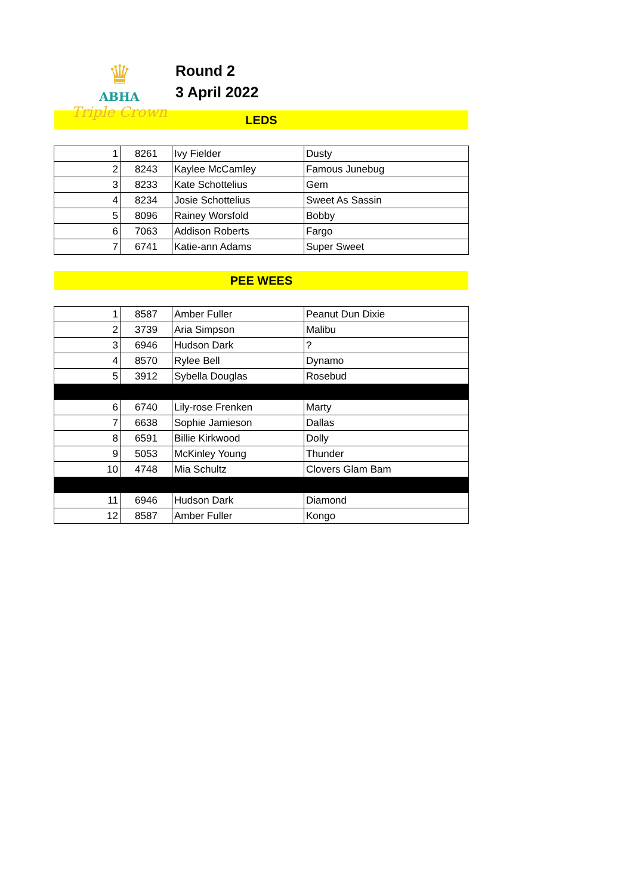♛
ABHA
Triple Crown
Round 2
3 April 2022
LEDS
| 1 | 8261 | Ivy Fielder | Dusty |
| 2 | 8243 | Kaylee McCamley | Famous Junebug |
| 3 | 8233 | Kate Schottelius | Gem |
| 4 | 8234 | Josie Schottelius | Sweet As Sassin |
| 5 | 8096 | Rainey Worsfold | Bobby |
| 6 | 7063 | Addison Roberts | Fargo |
| 7 | 6741 | Katie-ann Adams | Super Sweet |
PEE WEES
| 1 | 8587 | Amber Fuller | Peanut Dun Dixie |
| 2 | 3739 | Aria Simpson | Malibu |
| 3 | 6946 | Hudson Dark | ? |
| 4 | 8570 | Rylee Bell | Dynamo |
| 5 | 3912 | Sybella Douglas | Rosebud |
| 6 | 6740 | Lily-rose Frenken | Marty |
| 7 | 6638 | Sophie Jamieson | Dallas |
| 8 | 6591 | Billie Kirkwood | Dolly |
| 9 | 5053 | McKinley Young | Thunder |
| 10 | 4748 | Mia Schultz | Clovers Glam Bam |
| 11 | 6946 | Hudson Dark | Diamond |
| 12 | 8587 | Amber Fuller | Kongo |